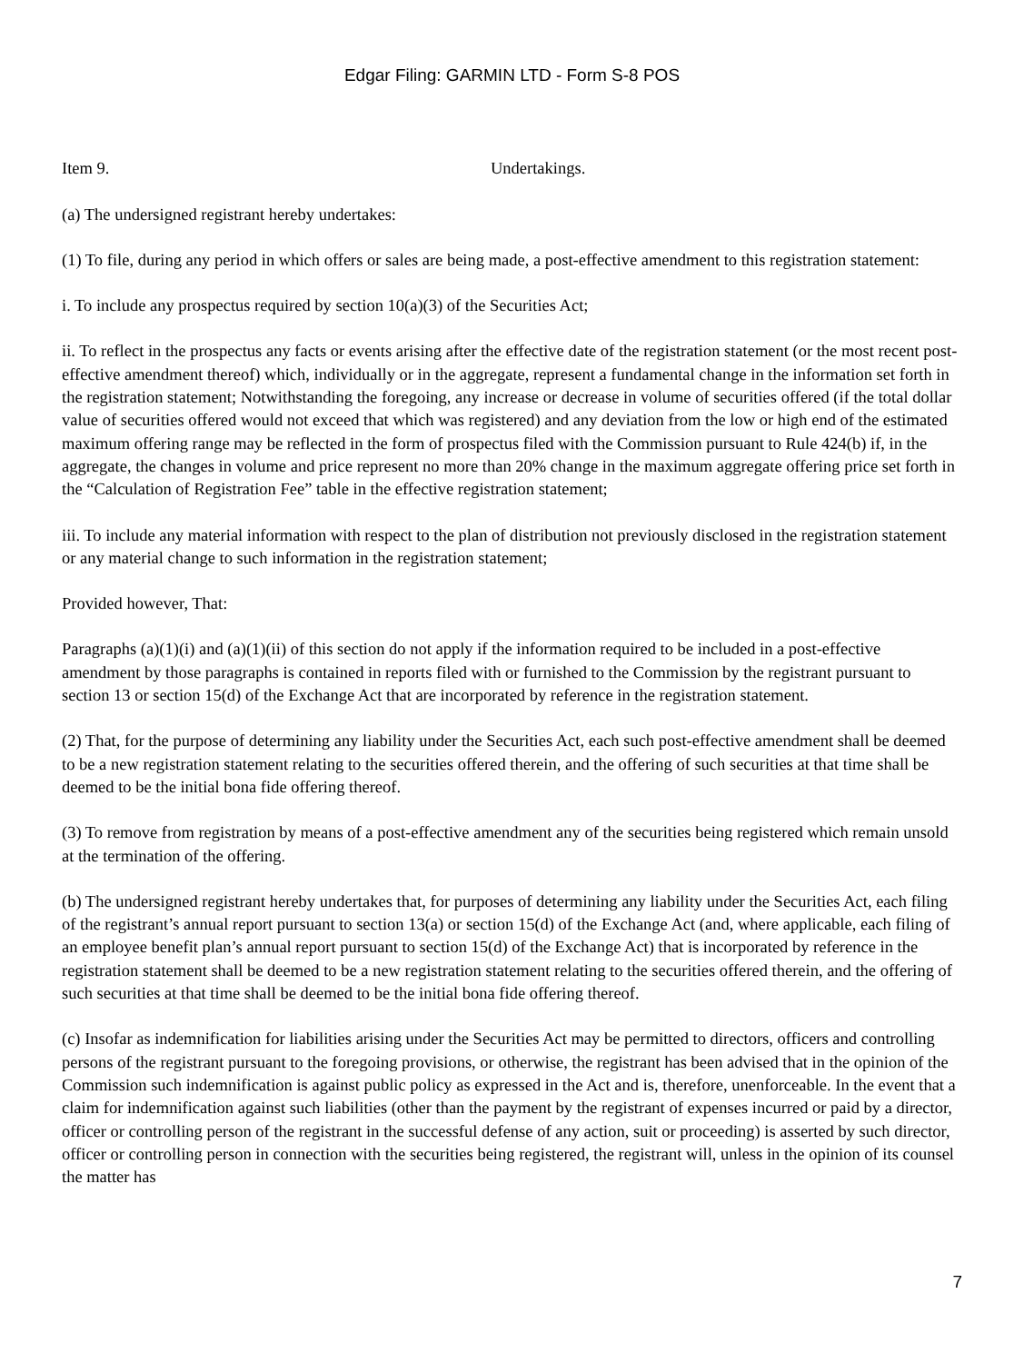Edgar Filing: GARMIN LTD - Form S-8 POS
Item 9. Undertakings.
(a) The undersigned registrant hereby undertakes:
(1) To file, during any period in which offers or sales are being made, a post-effective amendment to this registration statement:
i. To include any prospectus required by section 10(a)(3) of the Securities Act;
ii. To reflect in the prospectus any facts or events arising after the effective date of the registration statement (or the most recent post-effective amendment thereof) which, individually or in the aggregate, represent a fundamental change in the information set forth in the registration statement; Notwithstanding the foregoing, any increase or decrease in volume of securities offered (if the total dollar value of securities offered would not exceed that which was registered) and any deviation from the low or high end of the estimated maximum offering range may be reflected in the form of prospectus filed with the Commission pursuant to Rule 424(b) if, in the aggregate, the changes in volume and price represent no more than 20% change in the maximum aggregate offering price set forth in the “Calculation of Registration Fee” table in the effective registration statement;
iii. To include any material information with respect to the plan of distribution not previously disclosed in the registration statement or any material change to such information in the registration statement;
Provided however, That:
Paragraphs (a)(1)(i) and (a)(1)(ii) of this section do not apply if the information required to be included in a post-effective amendment by those paragraphs is contained in reports filed with or furnished to the Commission by the registrant pursuant to section 13 or section 15(d) of the Exchange Act that are incorporated by reference in the registration statement.
(2) That, for the purpose of determining any liability under the Securities Act, each such post-effective amendment shall be deemed to be a new registration statement relating to the securities offered therein, and the offering of such securities at that time shall be deemed to be the initial bona fide offering thereof.
(3) To remove from registration by means of a post-effective amendment any of the securities being registered which remain unsold at the termination of the offering.
(b) The undersigned registrant hereby undertakes that, for purposes of determining any liability under the Securities Act, each filing of the registrant’s annual report pursuant to section 13(a) or section 15(d) of the Exchange Act (and, where applicable, each filing of an employee benefit plan’s annual report pursuant to section 15(d) of the Exchange Act) that is incorporated by reference in the registration statement shall be deemed to be a new registration statement relating to the securities offered therein, and the offering of such securities at that time shall be deemed to be the initial bona fide offering thereof.
(c) Insofar as indemnification for liabilities arising under the Securities Act may be permitted to directors, officers and controlling persons of the registrant pursuant to the foregoing provisions, or otherwise, the registrant has been advised that in the opinion of the Commission such indemnification is against public policy as expressed in the Act and is, therefore, unenforceable. In the event that a claim for indemnification against such liabilities (other than the payment by the registrant of expenses incurred or paid by a director, officer or controlling person of the registrant in the successful defense of any action, suit or proceeding) is asserted by such director, officer or controlling person in connection with the securities being registered, the registrant will, unless in the opinion of its counsel the matter has
7